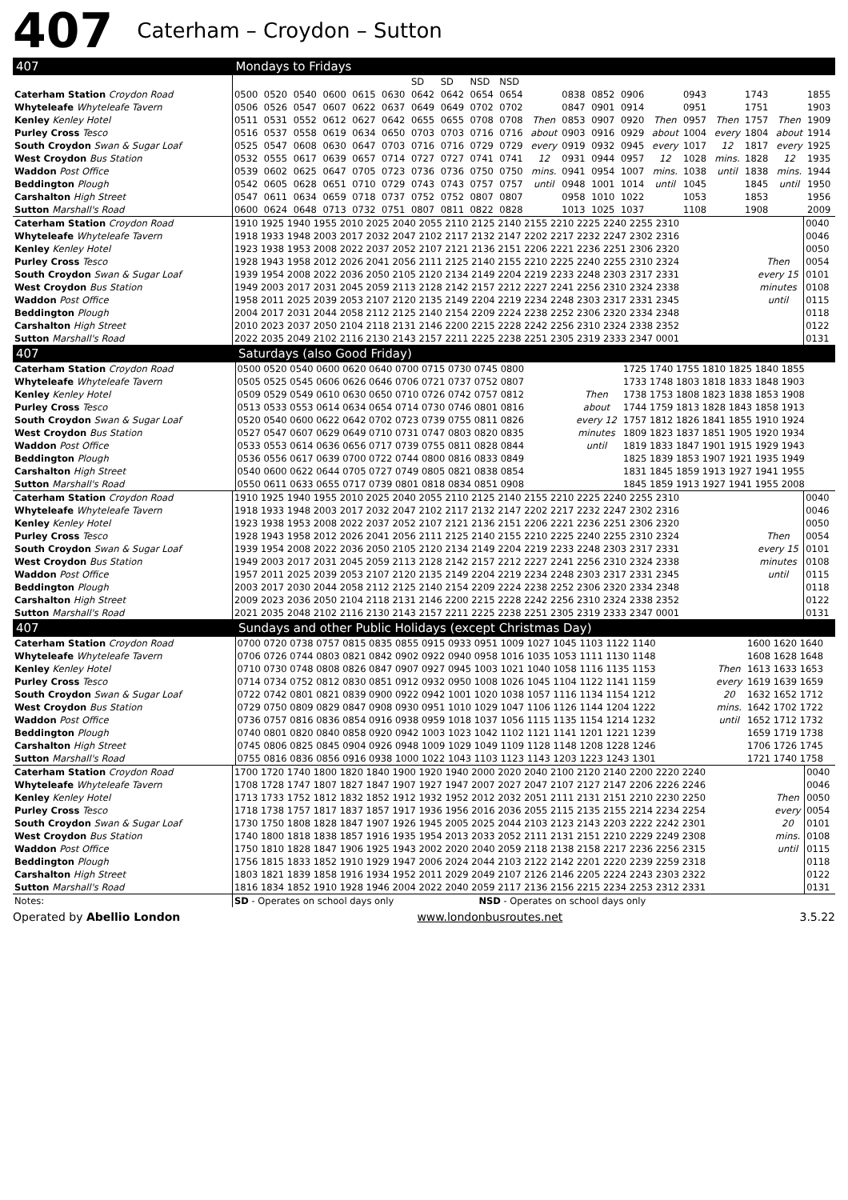407
Caterham – Croydon – Sutton
| 407 | Mondays to Fridays | | | | | | | | | | | | | | | | | | | |
| | | | | | | | SD | SD | NSD | NSD | | | | | | | | | | |
| Caterham Station Croydon Road | 0500 | 0520 | 0540 | 0600 | 0615 | 0630 | 0642 | 0642 | 0654 | 0654 | | 0838 | 0852 | 0906 | | 0943 | | 1743 | | 1855 |
| Whyteleafe Whyteleafe Tavern | 0506 | 0526 | 0547 | 0607 | 0622 | 0637 | 0649 | 0649 | 0702 | 0702 | | 0847 | 0901 | 0914 | | 0951 | | 1751 | | 1903 |
| Kenley Kenley Hotel | 0511 | 0531 | 0552 | 0612 | 0627 | 0642 | 0655 | 0655 | 0708 | 0708 | Then | 0853 | 0907 | 0920 | Then | 0957 | Then | 1757 | Then | 1909 |
| Purley Cross Tesco | 0516 | 0537 | 0558 | 0619 | 0634 | 0650 | 0703 | 0703 | 0716 | 0716 | about | 0903 | 0916 | 0929 | about | 1004 | every | 1804 | about | 1914 |
| South Croydon Swan & Sugar Loaf | 0525 | 0547 | 0608 | 0630 | 0647 | 0703 | 0716 | 0716 | 0729 | 0729 | every | 0919 | 0932 | 0945 | every | 1017 | 12 | 1817 | every | 1925 |
| West Croydon Bus Station | 0532 | 0555 | 0617 | 0639 | 0657 | 0714 | 0727 | 0727 | 0741 | 0741 | 12 | 0931 | 0944 | 0957 | 12 | 1028 | mins. | 1828 | 12 | 1935 |
| Waddon Post Office | 0539 | 0602 | 0625 | 0647 | 0705 | 0723 | 0736 | 0736 | 0750 | 0750 | mins. | 0941 | 0954 | 1007 | mins. | 1038 | until | 1838 | mins. | 1944 |
| Beddington Plough | 0542 | 0605 | 0628 | 0651 | 0710 | 0729 | 0743 | 0743 | 0757 | 0757 | until | 0948 | 1001 | 1014 | until | 1045 | | 1845 | until | 1950 |
| Carshalton High Street | 0547 | 0611 | 0634 | 0659 | 0718 | 0737 | 0752 | 0752 | 0807 | 0807 | | 0958 | 1010 | 1022 | | 1053 | | 1853 | | 1956 |
| Sutton Marshall's Road | 0600 | 0624 | 0648 | 0713 | 0732 | 0751 | 0807 | 0811 | 0822 | 0828 | | 1013 | 1025 | 1037 | | 1108 | | 1908 | | 2009 |
| Caterham Station Croydon Road | 1910 1925 1940 1955 2010 2025 2040 2055 2110 2125 2140 2155 2210 2225 2240 2255 2310 | | 0040 |
| Whyteleafe Whyteleafe Tavern | 1918 1933 1948 2003 2017 2032 2047 2102 2117 2132 2147 2202 2217 2232 2247 2302 2316 | | 0046 |
| Kenley Kenley Hotel | 1923 1938 1953 2008 2022 2037 2052 2107 2121 2136 2151 2206 2221 2236 2251 2306 2320 | | 0050 |
| Purley Cross Tesco | 1928 1943 1958 2012 2026 2041 2056 2111 2125 2140 2155 2210 2225 2240 2255 2310 2324 | Then | 0054 |
| South Croydon Swan & Sugar Loaf | 1939 1954 2008 2022 2036 2050 2105 2120 2134 2149 2204 2219 2233 2248 2303 2317 2331 | every 15 | 0101 |
| West Croydon Bus Station | 1949 2003 2017 2031 2045 2059 2113 2128 2142 2157 2212 2227 2241 2256 2310 2324 2338 | minutes | 0108 |
| Waddon Post Office | 1958 2011 2025 2039 2053 2107 2120 2135 2149 2204 2219 2234 2248 2303 2317 2331 2345 | until | 0115 |
| Beddington Plough | 2004 2017 2031 2044 2058 2112 2125 2140 2154 2209 2224 2238 2252 2306 2320 2334 2348 | | 0118 |
| Carshalton High Street | 2010 2023 2037 2050 2104 2118 2131 2146 2200 2215 2228 2242 2256 2310 2324 2338 2352 | | 0122 |
| Sutton Marshall's Road | 2022 2035 2049 2102 2116 2130 2143 2157 2211 2225 2238 2251 2305 2319 2333 2347 0001 | | 0131 |
| 407 | Saturdays (also Good Friday) | | |
| Caterham Station Croydon Road | 0500 0520 0540 0600 0620 0640 0700 0715 0730 0745 0800 | | 1725 1740 1755 1810 1825 1840 1855 |
| Whyteleafe Whyteleafe Tavern | 0505 0525 0545 0606 0626 0646 0706 0721 0737 0752 0807 | | 1733 1748 1803 1818 1833 1848 1903 |
| Kenley Kenley Hotel | 0509 0529 0549 0610 0630 0650 0710 0726 0742 0757 0812 | Then | 1738 1753 1808 1823 1838 1853 1908 |
| Purley Cross Tesco | 0513 0533 0553 0614 0634 0654 0714 0730 0746 0801 0816 | about | 1744 1759 1813 1828 1843 1858 1913 |
| South Croydon Swan & Sugar Loaf | 0520 0540 0600 0622 0642 0702 0723 0739 0755 0811 0826 | every 12 | 1757 1812 1826 1841 1855 1910 1924 |
| West Croydon Bus Station | 0527 0547 0607 0629 0649 0710 0731 0747 0803 0820 0835 | minutes | 1809 1823 1837 1851 1905 1920 1934 |
| Waddon Post Office | 0533 0553 0614 0636 0656 0717 0739 0755 0811 0828 0844 | until | 1819 1833 1847 1901 1915 1929 1943 |
| Beddington Plough | 0536 0556 0617 0639 0700 0722 0744 0800 0816 0833 0849 | | 1825 1839 1853 1907 1921 1935 1949 |
| Carshalton High Street | 0540 0600 0622 0644 0705 0727 0749 0805 0821 0838 0854 | | 1831 1845 1859 1913 1927 1941 1955 |
| Sutton Marshall's Road | 0550 0611 0633 0655 0717 0739 0801 0818 0834 0851 0908 | | 1845 1859 1913 1927 1941 1955 2008 |
| Caterham Station Croydon Road | 1910 1925 1940 1955 2010 2025 2040 2055 2110 2125 2140 2155 2210 2225 2240 2255 2310 | | 0040 |
| Whyteleafe Whyteleafe Tavern | 1918 1933 1948 2003 2017 2032 2047 2102 2117 2132 2147 2202 2217 2232 2247 2302 2316 | | 0046 |
| Kenley Kenley Hotel | 1923 1938 1953 2008 2022 2037 2052 2107 2121 2136 2151 2206 2221 2236 2251 2306 2320 | | 0050 |
| Purley Cross Tesco | 1928 1943 1958 2012 2026 2041 2056 2111 2125 2140 2155 2210 2225 2240 2255 2310 2324 | Then | 0054 |
| South Croydon Swan & Sugar Loaf | 1939 1954 2008 2022 2036 2050 2105 2120 2134 2149 2204 2219 2233 2248 2303 2317 2331 | every 15 | 0101 |
| West Croydon Bus Station | 1949 2003 2017 2031 2045 2059 2113 2128 2142 2157 2212 2227 2241 2256 2310 2324 2338 | minutes | 0108 |
| Waddon Post Office | 1957 2011 2025 2039 2053 2107 2120 2135 2149 2204 2219 2234 2248 2303 2317 2331 2345 | until | 0115 |
| Beddington Plough | 2003 2017 2030 2044 2058 2112 2125 2140 2154 2209 2224 2238 2252 2306 2320 2334 2348 | | 0118 |
| Carshalton High Street | 2009 2023 2036 2050 2104 2118 2131 2146 2200 2215 2228 2242 2256 2310 2324 2338 2352 | | 0122 |
| Sutton Marshall's Road | 2021 2035 2048 2102 2116 2130 2143 2157 2211 2225 2238 2251 2305 2319 2333 2347 0001 | | 0131 |
| 407 | Sundays and other Public Holidays (except Christmas Day) | | |
| Caterham Station Croydon Road | 0700 0720 0738 0757 0815 0835 0855 0915 0933 0951 1009 1027 1045 1103 1122 1140 | | 1600 1620 1640 |
| Whyteleafe Whyteleafe Tavern | 0706 0726 0744 0803 0821 0842 0902 0922 0940 0958 1016 1035 1053 1111 1130 1148 | | 1608 1628 1648 |
| Kenley Kenley Hotel | 0710 0730 0748 0808 0826 0847 0907 0927 0945 1003 1021 1040 1058 1116 1135 1153 | Then | 1613 1633 1653 |
| Purley Cross Tesco | 0714 0734 0752 0812 0830 0851 0912 0932 0950 1008 1026 1045 1104 1122 1141 1159 | every | 1619 1639 1659 |
| South Croydon Swan & Sugar Loaf | 0722 0742 0801 0821 0839 0900 0922 0942 1001 1020 1038 1057 1116 1134 1154 1212 | 20 | 1632 1652 1712 |
| West Croydon Bus Station | 0729 0750 0809 0829 0847 0908 0930 0951 1010 1029 1047 1106 1126 1144 1204 1222 | mins. | 1642 1702 1722 |
| Waddon Post Office | 0736 0757 0816 0836 0854 0916 0938 0959 1018 1037 1056 1115 1135 1154 1214 1232 | until | 1652 1712 1732 |
| Beddington Plough | 0740 0801 0820 0840 0858 0920 0942 1003 1023 1042 1102 1121 1141 1201 1221 1239 | | 1659 1719 1738 |
| Carshalton High Street | 0745 0806 0825 0845 0904 0926 0948 1009 1029 1049 1109 1128 1148 1208 1228 1246 | | 1706 1726 1745 |
| Sutton Marshall's Road | 0755 0816 0836 0856 0916 0938 1000 1022 1043 1103 1123 1143 1203 1223 1243 1301 | | 1721 1740 1758 |
| Caterham Station Croydon Road | 1700 1720 1740 1800 1820 1840 1900 1920 1940 2000 2020 2040 2100 2120 2140 2200 2220 2240 | | 0040 |
| Whyteleafe Whyteleafe Tavern | 1708 1728 1747 1807 1827 1847 1907 1927 1947 2007 2027 2047 2107 2127 2147 2206 2226 2246 | | 0046 |
| Kenley Kenley Hotel | 1713 1733 1752 1812 1832 1852 1912 1932 1952 2012 2032 2051 2111 2131 2151 2210 2230 2250 | Then | 0050 |
| Purley Cross Tesco | 1718 1738 1757 1817 1837 1857 1917 1936 1956 2016 2036 2055 2115 2135 2155 2214 2234 2254 | every | 0054 |
| South Croydon Swan & Sugar Loaf | 1730 1750 1808 1828 1847 1907 1926 1945 2005 2025 2044 2103 2123 2143 2203 2222 2242 2301 | 20 | 0101 |
| West Croydon Bus Station | 1740 1800 1818 1838 1857 1916 1935 1954 2013 2033 2052 2111 2131 2151 2210 2229 2249 2308 | mins. | 0108 |
| Waddon Post Office | 1750 1810 1828 1847 1906 1925 1943 2002 2020 2040 2059 2118 2138 2158 2217 2236 2256 2315 | until | 0115 |
| Beddington Plough | 1756 1815 1833 1852 1910 1929 1947 2006 2024 2044 2103 2122 2142 2201 2220 2239 2259 2318 | | 0118 |
| Carshalton High Street | 1803 1821 1839 1858 1916 1934 1952 2011 2029 2049 2107 2126 2146 2205 2224 2243 2303 2322 | | 0122 |
| Sutton Marshall's Road | 1816 1834 1852 1910 1928 1946 2004 2022 2040 2059 2117 2136 2156 2215 2234 2253 2312 2331 | | 0131 |
| Notes: | SD - Operates on school days only NSD - Operates on school days only | | |
Operated by Abellio London www.londonbusroutes.net 3.5.22